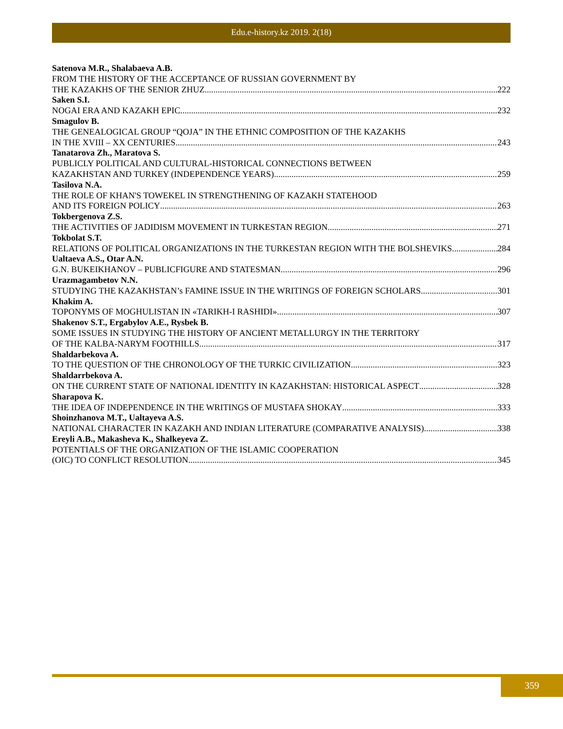Edu.e-history.kz 2019. 2(18)
Satenova M.R., Shalabaeva A.B.
FROM THE HISTORY OF THE ACCEPTANCE OF RUSSIAN GOVERNMENT BY
THE KAZAKHS OF THE SENIOR ZHUZ 222
Saken S.I.
NOGAI ERA AND KAZAKH EPIC 232
Smagulov B.
THE GENEALOGICAL GROUP “QOJA” IN THE ETHNIC COMPOSITION OF THE KAZAKHS
IN THE XVIII – XX CENTURIES 243
Tanatarova Zh., Maratova S.
PUBLICLY POLITICAL AND CULTURAL-HISTORICAL CONNECTIONS BETWEEN
KAZAKHSTAN AND TURKEY (INDEPENDENCE YEARS) 259
Tasilova N.A.
THE ROLE OF KHAN'S TOWEKEL IN STRENGTHENING OF KAZAKH STATEHOOD
AND ITS FOREIGN POLICY 263
Tokbergenova Z.S.
THE ACTIVITIES OF JADIDISM MOVEMENT IN TURKESTAN REGION 271
Tokbolat S.T.
RELATIONS OF POLITICAL ORGANIZATIONS IN THE TURKESTAN REGION WITH THE BOLSHEVIKS 284
Ualtaeva A.S., Otar A.N.
G.N. BUKEIKHANOV – PUBLICFIGURE AND STATESMAN 296
Urazmagambetov N.N.
STUDYING THE KAZAKHSTAN’s FAMINE ISSUE IN THE WRITINGS OF FOREIGN SCHOLARS 301
Khakim A.
TOPONYMS OF MOGHULISTAN IN «TARIKH-I RASHIDI» 307
Shakenov S.T., Ergabylov A.E., Rysbek B.
SOME ISSUES IN STUDYING THE HISTORY OF ANCIENT METALLURGY IN THE TERRITORY
OF THE KALBA-NARYM FOOTHILLS 317
Shaldarbekova A.
TO THE QUESTION OF THE CHRONOLOGY OF THE TURKIC CIVILIZATION 323
Shaldarrbekova A.
ON THE CURRENT STATE OF NATIONAL IDENTITY IN KAZAKHSTAN: HISTORICAL ASPECT 328
Sharapova K.
THE IDEA OF INDEPENDENCE IN THE WRITINGS OF MUSTAFA SHOKAY 333
Shoinzhanova M.T., Ualtayeva A.S.
NATIONAL CHARACTER IN KAZAKH AND INDIAN LITERATURE (COMPARATIVE ANALYSIS) 338
Ereyli A.B., Makasheva K., Shalkeyeva Z.
POTENTIALS OF THE ORGANIZATION OF THE ISLAMIC COOPERATION
(OIC) TO CONFLICT RESOLUTION 345
359